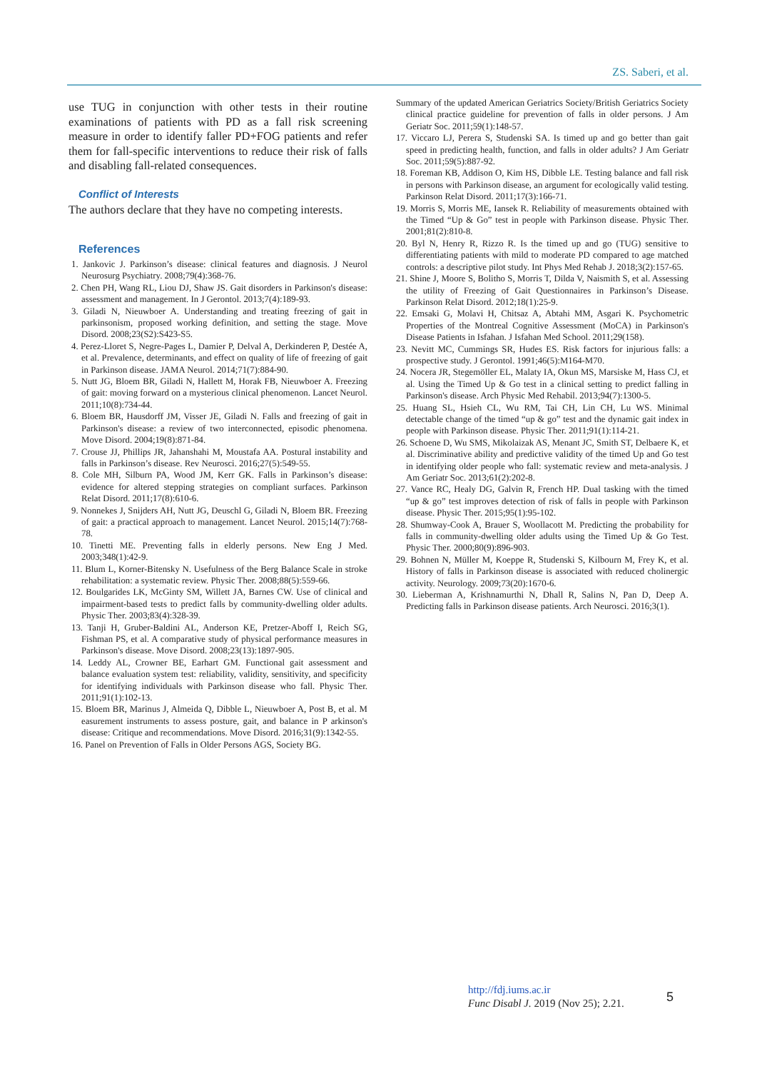ZS. Saberi, et al.
use TUG in conjunction with other tests in their routine examinations of patients with PD as a fall risk screening measure in order to identify faller PD+FOG patients and refer them for fall-specific interventions to reduce their risk of falls and disabling fall-related consequences.
Conflict of Interests
The authors declare that they have no competing interests.
References
1. Jankovic J. Parkinson’s disease: clinical features and diagnosis. J Neurol Neurosurg Psychiatry. 2008;79(4):368-76.
2. Chen PH, Wang RL, Liou DJ, Shaw JS. Gait disorders in Parkinson's disease: assessment and management. In J Gerontol. 2013;7(4):189-93.
3. Giladi N, Nieuwboer A. Understanding and treating freezing of gait in parkinsonism, proposed working definition, and setting the stage. Move Disord. 2008;23(S2):S423-S5.
4. Perez-Lloret S, Negre-Pages L, Damier P, Delval A, Derkinderen P, Destée A, et al. Prevalence, determinants, and effect on quality of life of freezing of gait in Parkinson disease. JAMA Neurol. 2014;71(7):884-90.
5. Nutt JG, Bloem BR, Giladi N, Hallett M, Horak FB, Nieuwboer A. Freezing of gait: moving forward on a mysterious clinical phenomenon. Lancet Neurol. 2011;10(8):734-44.
6. Bloem BR, Hausdorff JM, Visser JE, Giladi N. Falls and freezing of gait in Parkinson's disease: a review of two interconnected, episodic phenomena. Move Disord. 2004;19(8):871-84.
7. Crouse JJ, Phillips JR, Jahanshahi M, Moustafa AA. Postural instability and falls in Parkinson’s disease. Rev Neurosci. 2016;27(5):549-55.
8. Cole MH, Silburn PA, Wood JM, Kerr GK. Falls in Parkinson’s disease: evidence for altered stepping strategies on compliant surfaces. Parkinson Relat Disord. 2011;17(8):610-6.
9. Nonnekes J, Snijders AH, Nutt JG, Deuschl G, Giladi N, Bloem BR. Freezing of gait: a practical approach to management. Lancet Neurol. 2015;14(7):768-78.
10. Tinetti ME. Preventing falls in elderly persons. New Eng J Med. 2003;348(1):42-9.
11. Blum L, Korner-Bitensky N. Usefulness of the Berg Balance Scale in stroke rehabilitation: a systematic review. Physic Ther. 2008;88(5):559-66.
12. Boulgarides LK, McGinty SM, Willett JA, Barnes CW. Use of clinical and impairment-based tests to predict falls by community-dwelling older adults. Physic Ther. 2003;83(4):328-39.
13. Tanji H, Gruber-Baldini AL, Anderson KE, Pretzer-Aboff I, Reich SG, Fishman PS, et al. A comparative study of physical performance measures in Parkinson's disease. Move Disord. 2008;23(13):1897-905.
14. Leddy AL, Crowner BE, Earhart GM. Functional gait assessment and balance evaluation system test: reliability, validity, sensitivity, and specificity for identifying individuals with Parkinson disease who fall. Physic Ther. 2011;91(1):102-13.
15. Bloem BR, Marinus J, Almeida Q, Dibble L, Nieuwboer A, Post B, et al. M easurement instruments to assess posture, gait, and balance in P arkinson's disease: Critique and recommendations. Move Disord. 2016;31(9):1342-55.
16. Panel on Prevention of Falls in Older Persons AGS, Society BG.
Summary of the updated American Geriatrics Society/British Geriatrics Society clinical practice guideline for prevention of falls in older persons. J Am Geriatr Soc. 2011;59(1):148-57.
17. Viccaro LJ, Perera S, Studenski SA. Is timed up and go better than gait speed in predicting health, function, and falls in older adults? J Am Geriatr Soc. 2011;59(5):887-92.
18. Foreman KB, Addison O, Kim HS, Dibble LE. Testing balance and fall risk in persons with Parkinson disease, an argument for ecologically valid testing. Parkinson Relat Disord. 2011;17(3):166-71.
19. Morris S, Morris ME, Iansek R. Reliability of measurements obtained with the Timed “Up & Go” test in people with Parkinson disease. Physic Ther. 2001;81(2):810-8.
20. Byl N, Henry R, Rizzo R. Is the timed up and go (TUG) sensitive to differentiating patients with mild to moderate PD compared to age matched controls: a descriptive pilot study. Int Phys Med Rehab J. 2018;3(2):157-65.
21. Shine J, Moore S, Bolitho S, Morris T, Dilda V, Naismith S, et al. Assessing the utility of Freezing of Gait Questionnaires in Parkinson’s Disease. Parkinson Relat Disord. 2012;18(1):25-9.
22. Emsaki G, Molavi H, Chitsaz A, Abtahi MM, Asgari K. Psychometric Properties of the Montreal Cognitive Assessment (MoCA) in Parkinson's Disease Patients in Isfahan. J Isfahan Med School. 2011;29(158).
23. Nevitt MC, Cummings SR, Hudes ES. Risk factors for injurious falls: a prospective study. J Gerontol. 1991;46(5):M164-M70.
24. Nocera JR, Stegemöller EL, Malaty IA, Okun MS, Marsiske M, Hass CJ, et al. Using the Timed Up & Go test in a clinical setting to predict falling in Parkinson's disease. Arch Physic Med Rehabil. 2013;94(7):1300-5.
25. Huang SL, Hsieh CL, Wu RM, Tai CH, Lin CH, Lu WS. Minimal detectable change of the timed “up & go” test and the dynamic gait index in people with Parkinson disease. Physic Ther. 2011;91(1):114-21.
26. Schoene D, Wu SMS, Mikolaizak AS, Menant JC, Smith ST, Delbaere K, et al. Discriminative ability and predictive validity of the timed Up and Go test in identifying older people who fall: systematic review and meta-analysis. J Am Geriatr Soc. 2013;61(2):202-8.
27. Vance RC, Healy DG, Galvin R, French HP. Dual tasking with the timed “up & go” test improves detection of risk of falls in people with Parkinson disease. Physic Ther. 2015;95(1):95-102.
28. Shumway-Cook A, Brauer S, Woollacott M. Predicting the probability for falls in community-dwelling older adults using the Timed Up & Go Test. Physic Ther. 2000;80(9):896-903.
29. Bohnen N, Müller M, Koeppe R, Studenski S, Kilbourn M, Frey K, et al. History of falls in Parkinson disease is associated with reduced cholinergic activity. Neurology. 2009;73(20):1670-6.
30. Lieberman A, Krishnamurthi N, Dhall R, Salins N, Pan D, Deep A. Predicting falls in Parkinson disease patients. Arch Neurosci. 2016;3(1).
http://fdj.iums.ac.ir
Func Disabl J. 2019 (Nov 25); 2.21.
5